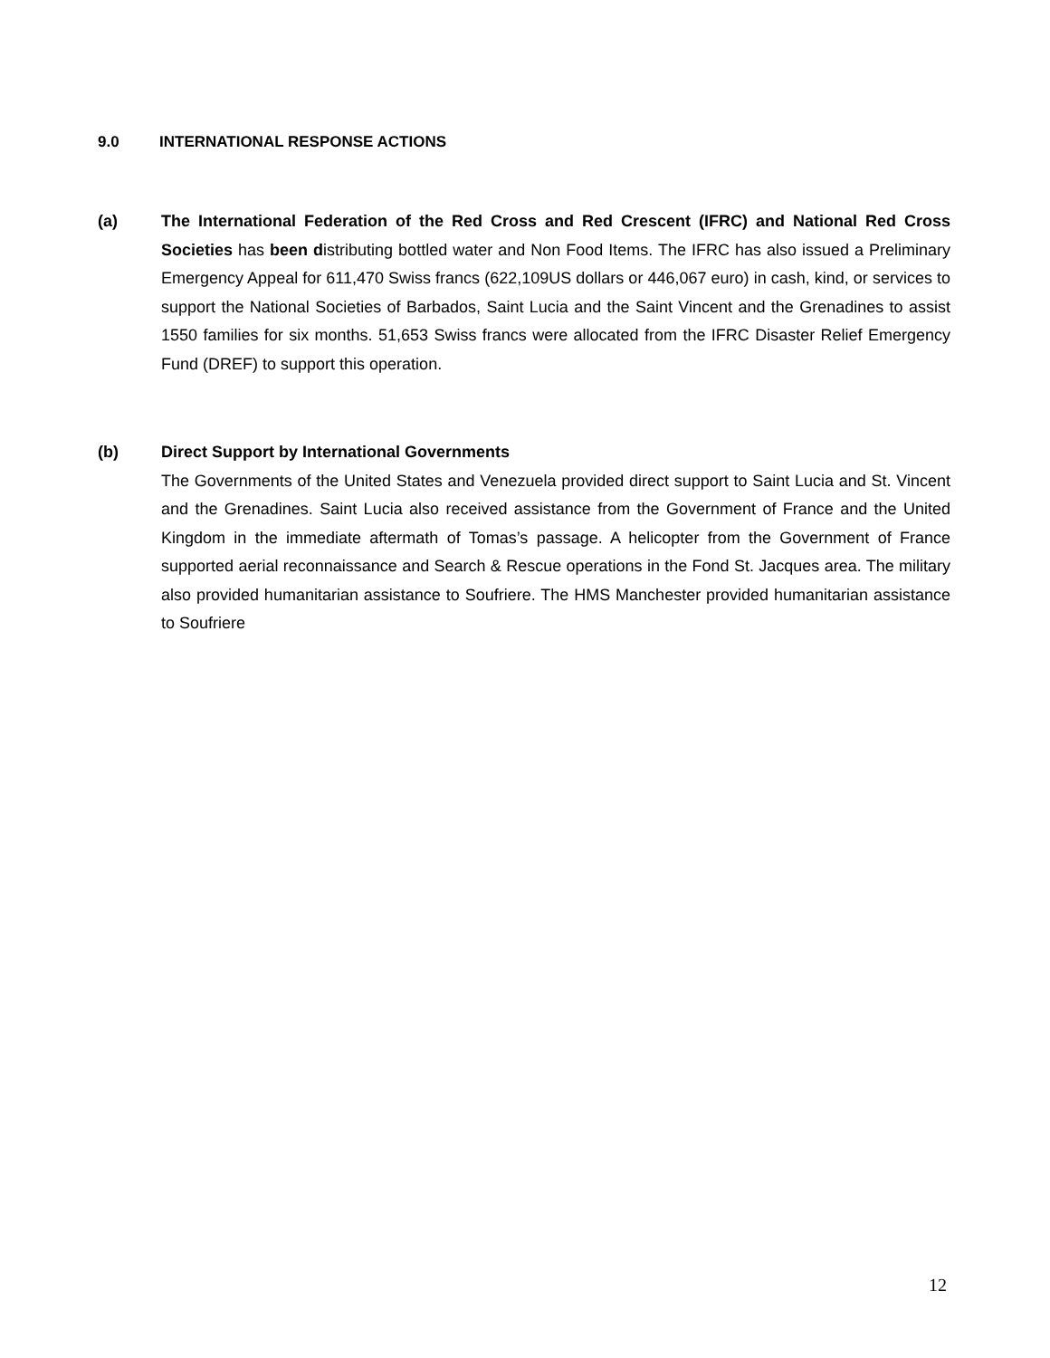9.0 INTERNATIONAL RESPONSE ACTIONS
(a) The International Federation of the Red Cross and Red Crescent (IFRC) and National Red Cross Societies has been distributing bottled water and Non Food Items. The IFRC has also issued a Preliminary Emergency Appeal for 611,470 Swiss francs (622,109US dollars or 446,067 euro) in cash, kind, or services to support the National Societies of Barbados, Saint Lucia and the Saint Vincent and the Grenadines to assist 1550 families for six months. 51,653 Swiss francs were allocated from the IFRC Disaster Relief Emergency Fund (DREF) to support this operation.
(b) Direct Support by International Governments
The Governments of the United States and Venezuela provided direct support to Saint Lucia and St. Vincent and the Grenadines. Saint Lucia also received assistance from the Government of France and the United Kingdom in the immediate aftermath of Tomas’s passage. A helicopter from the Government of France supported aerial reconnaissance and Search & Rescue operations in the Fond St. Jacques area. The military also provided humanitarian assistance to Soufriere. The HMS Manchester provided humanitarian assistance to Soufriere
12